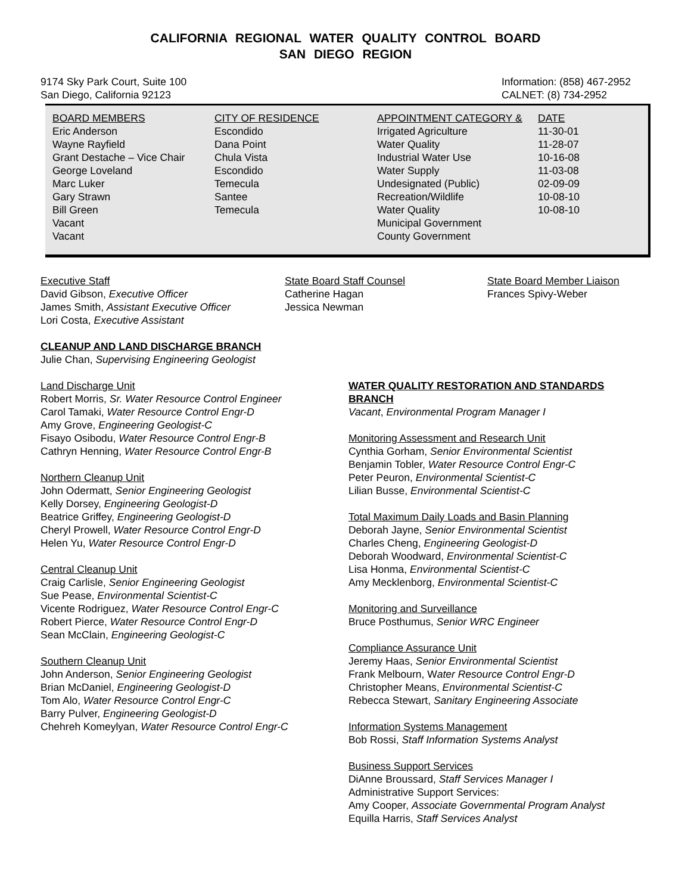CALIFORNIA REGIONAL WATER QUALITY CONTROL BOARD
SAN DIEGO REGION
9174 Sky Park Court, Suite 100
San Diego, California 92123
Information: (858) 467-2952
CALNET: (8) 734-2952
| BOARD MEMBERS | CITY OF RESIDENCE | APPOINTMENT CATEGORY & | DATE |
| --- | --- | --- | --- |
| Eric Anderson | Escondido | Irrigated Agriculture | 11-30-01 |
| Wayne Rayfield | Dana Point | Water Quality | 11-28-07 |
| Grant Destache – Vice Chair | Chula Vista | Industrial Water Use | 10-16-08 |
| George Loveland | Escondido | Water Supply | 11-03-08 |
| Marc Luker | Temecula | Undesignated (Public) | 02-09-09 |
| Gary Strawn | Santee | Recreation/Wildlife | 10-08-10 |
| Bill Green | Temecula | Water Quality | 10-08-10 |
| Vacant | | Municipal Government | |
| Vacant | | County Government | |
Executive Staff
David Gibson, Executive Officer
James Smith, Assistant Executive Officer
Lori Costa, Executive Assistant
State Board Staff Counsel
Catherine Hagan
Jessica Newman
State Board Member Liaison
Frances Spivy-Weber
CLEANUP AND LAND DISCHARGE BRANCH
Julie Chan, Supervising Engineering Geologist
Land Discharge Unit
Robert Morris, Sr. Water Resource Control Engineer
Carol Tamaki, Water Resource Control Engr-D
Amy Grove, Engineering Geologist-C
Fisayo Osibodu, Water Resource Control Engr-B
Cathryn Henning, Water Resource Control Engr-B
Northern Cleanup Unit
John Odermatt, Senior Engineering Geologist
Kelly Dorsey, Engineering Geologist-D
Beatrice Griffey, Engineering Geologist-D
Cheryl Prowell, Water Resource Control Engr-D
Helen Yu, Water Resource Control Engr-D
Central Cleanup Unit
Craig Carlisle, Senior Engineering Geologist
Sue Pease, Environmental Scientist-C
Vicente Rodriguez, Water Resource Control Engr-C
Robert Pierce, Water Resource Control Engr-D
Sean McClain, Engineering Geologist-C
Southern Cleanup Unit
John Anderson, Senior Engineering Geologist
Brian McDaniel, Engineering Geologist-D
Tom Alo, Water Resource Control Engr-C
Barry Pulver, Engineering Geologist-D
Chehreh Komeylyan, Water Resource Control Engr-C
WATER QUALITY RESTORATION AND STANDARDS BRANCH
Vacant, Environmental Program Manager I
Monitoring Assessment and Research Unit
Cynthia Gorham, Senior Environmental Scientist
Benjamin Tobler, Water Resource Control Engr-C
Peter Peuron, Environmental Scientist-C
Lilian Busse, Environmental Scientist-C
Total Maximum Daily Loads and Basin Planning
Deborah Jayne, Senior Environmental Scientist
Charles Cheng, Engineering Geologist-D
Deborah Woodward, Environmental Scientist-C
Lisa Honma, Environmental Scientist-C
Amy Mecklenborg, Environmental Scientist-C
Monitoring and Surveillance
Bruce Posthumus, Senior WRC Engineer
Compliance Assurance Unit
Jeremy Haas, Senior Environmental Scientist
Frank Melbourn, Water Resource Control Engr-D
Christopher Means, Environmental Scientist-C
Rebecca Stewart, Sanitary Engineering Associate
Information Systems Management
Bob Rossi, Staff Information Systems Analyst
Business Support Services
DiAnne Broussard, Staff Services Manager I
Administrative Support Services:
Amy Cooper, Associate Governmental Program Analyst
Equilla Harris, Staff Services Analyst